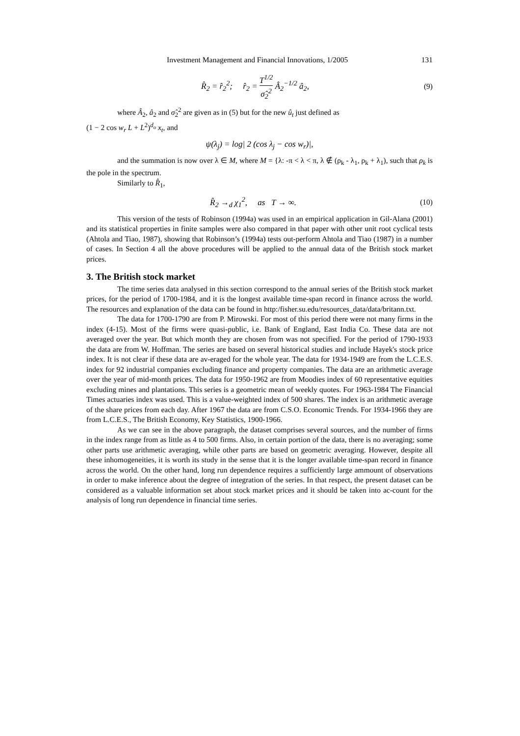Investment Management and Financial Innovations, 1/2005 131
R̂<sub>2</sub> = r̂<sub>2</sub><sup>2</sup>; r̂<sub>2</sub> = T<sup>1/2</sup> σ̂<sub>2</sub><sup>2</sup> Â<sub>2</sub><sup>−1/2</sup> â<sub>2</sub>,
(9)
where Â<sub>2</sub>, â<sub>2</sub> and σ̂<sub>2</sub><sup>2</sup> are given as in (5) but for the new û<sub>t</sub> just defined as
(1 − 2 cos w<sub>r</sub> L + L<sup>2</sup>)<sup>d<sub>o</sub></sup> x<sub>t</sub>, and
ψ(λ<sub>j</sub>) = log| 2 (cos λ<sub>j</sub> − cos w<sub>r</sub>)|,
and the summation is now over λ ∈ M, where M = {λ: -π < λ < π, λ ∉ (ρ<sub>k</sub> - λ<sub>1</sub>, ρ<sub>k</sub> + λ<sub>1</sub>), such that ρ<sub>k</sub> is the pole in the spectrum.
Similarly to R̂<sub>1</sub>,
R̂<sub>2</sub> →<sub>d</sub> χ<sub>1</sub><sup>2</sup>, as T → ∞. (10)
This version of the tests of Robinson (1994a) was used in an empirical application in Gil-Alana (2001) and its statistical properties in finite samples were also compared in that paper with other unit root cyclical tests (Ahtola and Tiao, 1987), showing that Robinson’s (1994a) tests out-perform Ahtola and Tiao (1987) in a number of cases. In Section 4 all the above procedures will be applied to the annual data of the British stock market prices.
3. The British stock market
The time series data analysed in this section correspond to the annual series of the British stock market prices, for the period of 1700-1984, and it is the longest available time-span record in finance across the world. The resources and explanation of the data can be found in http:/fisher.su.edu/resources_data/data/britann.txt.
The data for 1700-1790 are from P. Mirowski. For most of this period there were not many firms in the index (4-15). Most of the firms were quasi-public, i.e. Bank of England, East India Co. These data are not averaged over the year. But which month they are chosen from was not specified. For the period of 1790-1933 the data are from W. Hoffman. The series are based on several historical studies and include Hayek's stock price index. It is not clear if these data are av-eraged for the whole year. The data for 1934-1949 are from the L.C.E.S. index for 92 industrial companies excluding finance and property companies. The data are an arithmetic average over the year of mid-month prices. The data for 1950-1962 are from Moodies index of 60 representative equities excluding mines and plantations. This series is a geometric mean of weekly quotes. For 1963-1984 The Financial Times actuaries index was used. This is a value-weighted index of 500 shares. The index is an arithmetic average of the share prices from each day. After 1967 the data are from C.S.O. Economic Trends. For 1934-1966 they are from L.C.E.S., The British Economy, Key Statistics, 1900-1966.
As we can see in the above paragraph, the dataset comprises several sources, and the number of firms in the index range from as little as 4 to 500 firms. Also, in certain portion of the data, there is no averaging; some other parts use arithmetic averaging, while other parts are based on geometric averaging. However, despite all these inhomogeneities, it is worth its study in the sense that it is the longer available time-span record in finance across the world. On the other hand, long run dependence requires a sufficiently large ammount of observations in order to make inference about the degree of integration of the series. In that respect, the present dataset can be considered as a valuable information set about stock market prices and it should be taken into ac-count for the analysis of long run dependence in financial time series.